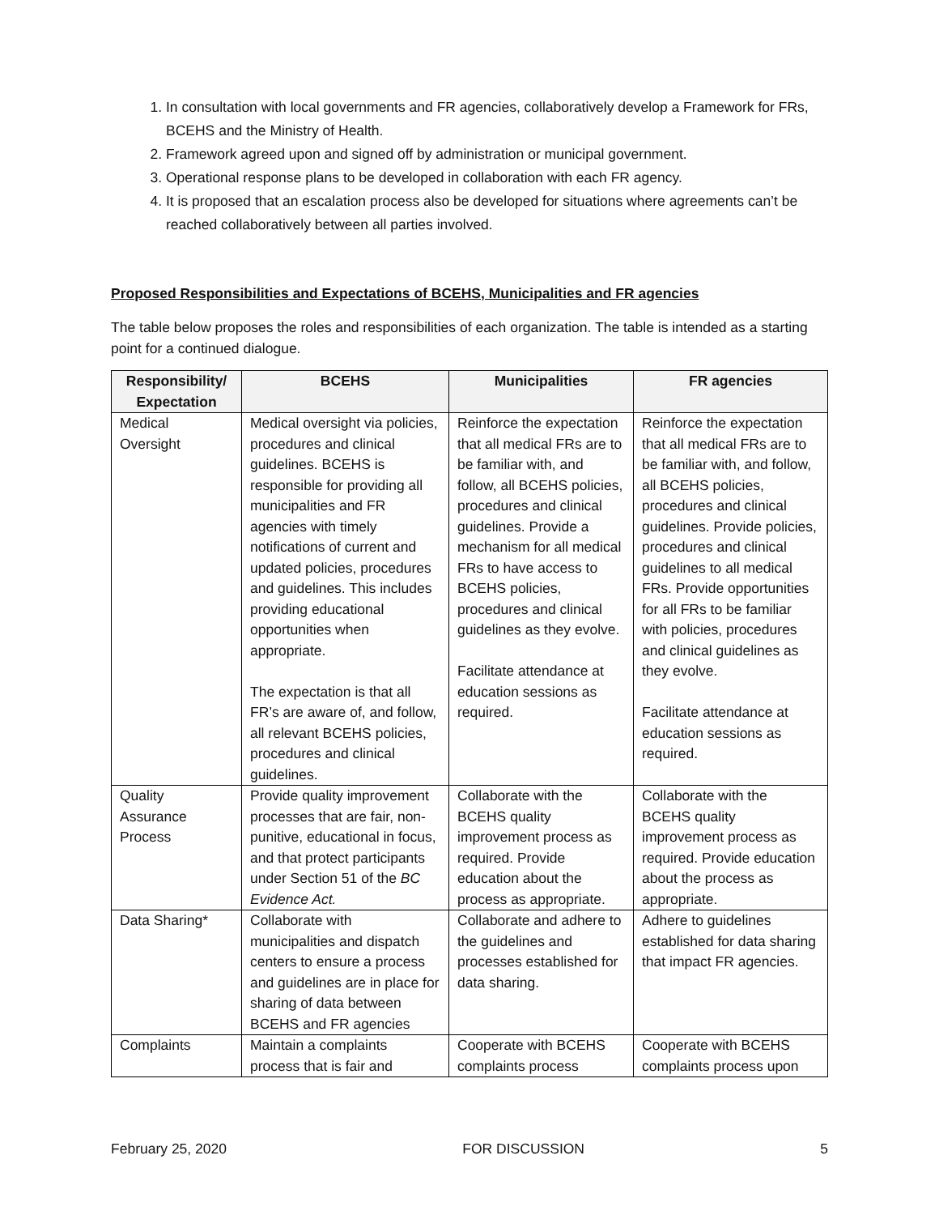1. In consultation with local governments and FR agencies, collaboratively develop a Framework for FRs, BCEHS and the Ministry of Health.
2. Framework agreed upon and signed off by administration or municipal government.
3. Operational response plans to be developed in collaboration with each FR agency.
4. It is proposed that an escalation process also be developed for situations where agreements can’t be reached collaboratively between all parties involved.
Proposed Responsibilities and Expectations of BCEHS, Municipalities and FR agencies
The table below proposes the roles and responsibilities of each organization. The table is intended as a starting point for a continued dialogue.
| Responsibility/ Expectation | BCEHS | Municipalities | FR agencies |
| --- | --- | --- | --- |
| Medical Oversight | Medical oversight via policies, procedures and clinical guidelines. BCEHS is responsible for providing all municipalities and FR agencies with timely notifications of current and updated policies, procedures and guidelines. This includes providing educational opportunities when appropriate. The expectation is that all FR’s are aware of, and follow, all relevant BCEHS policies, procedures and clinical guidelines. | Reinforce the expectation that all medical FRs are to be familiar with, and follow, all BCEHS policies, procedures and clinical guidelines. Provide a mechanism for all medical FRs to have access to BCEHS policies, procedures and clinical guidelines as they evolve. Facilitate attendance at education sessions as required. | Reinforce the expectation that all medical FRs are to be familiar with, and follow, all BCEHS policies, procedures and clinical guidelines. Provide policies, procedures and clinical guidelines to all medical FRs. Provide opportunities for all FRs to be familiar with policies, procedures and clinical guidelines as they evolve. Facilitate attendance at education sessions as required. |
| Quality Assurance Process | Provide quality improvement processes that are fair, non-punitive, educational in focus, and that protect participants under Section 51 of the BC Evidence Act. | Collaborate with the BCEHS quality improvement process as required. Provide education about the process as appropriate. | Collaborate with the BCEHS quality improvement process as required. Provide education about the process as appropriate. |
| Data Sharing* | Collaborate with municipalities and dispatch centers to ensure a process and guidelines are in place for sharing of data between BCEHS and FR agencies | Collaborate and adhere to the guidelines and processes established for data sharing. | Adhere to guidelines established for data sharing that impact FR agencies. |
| Complaints | Maintain a complaints process that is fair and | Cooperate with BCEHS complaints process | Cooperate with BCEHS complaints process upon |
February 25, 2020 FOR DISCUSSION 5